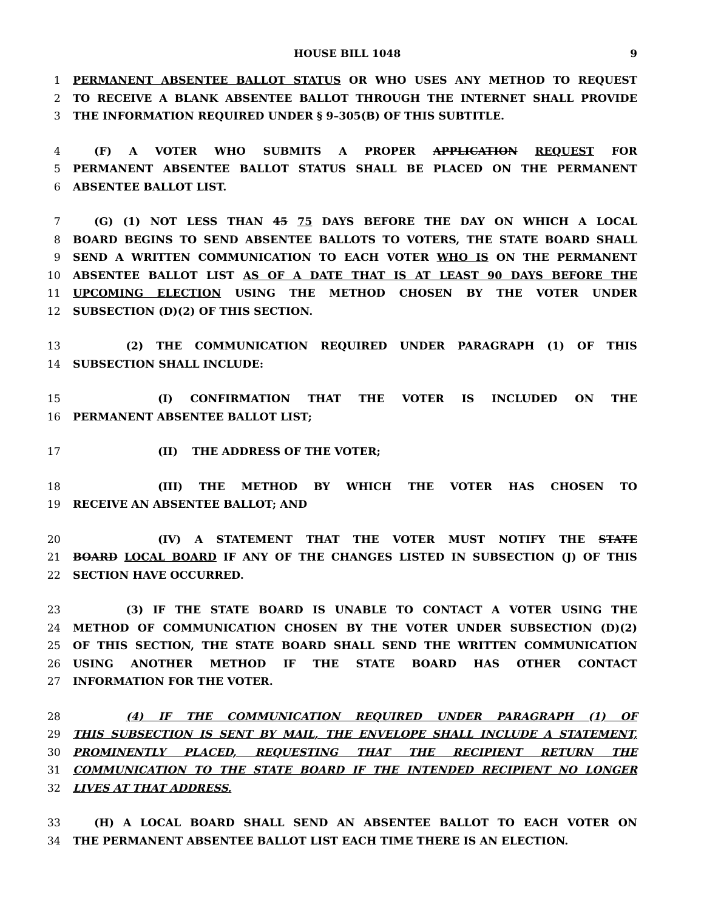HOUSE BILL 1048 9
1 PERMANENT ABSENTEE BALLOT STATUS OR WHO USES ANY METHOD TO REQUEST
2 TO RECEIVE A BLANK ABSENTEE BALLOT THROUGH THE INTERNET SHALL PROVIDE
3 THE INFORMATION REQUIRED UNDER § 9–305(B) OF THIS SUBTITLE.
4  (F) A VOTER WHO SUBMITS A PROPER APPLICATION REQUEST FOR
5 PERMANENT ABSENTEE BALLOT STATUS SHALL BE PLACED ON THE PERMANENT
6 ABSENTEE BALLOT LIST.
7  (G) (1) NOT LESS THAN 45 75 DAYS BEFORE THE DAY ON WHICH A LOCAL
8 BOARD BEGINS TO SEND ABSENTEE BALLOTS TO VOTERS, THE STATE BOARD SHALL
9 SEND A WRITTEN COMMUNICATION TO EACH VOTER WHO IS ON THE PERMANENT
10 ABSENTEE BALLOT LIST AS OF A DATE THAT IS AT LEAST 90 DAYS BEFORE THE
11 UPCOMING ELECTION USING THE METHOD CHOSEN BY THE VOTER UNDER
12 SUBSECTION (D)(2) OF THIS SECTION.
13     (2) THE COMMUNICATION REQUIRED UNDER PARAGRAPH (1) OF THIS
14 SUBSECTION SHALL INCLUDE:
15        (I) CONFIRMATION THAT THE VOTER IS INCLUDED ON THE
16 PERMANENT ABSENTEE BALLOT LIST;
17        (II)  THE ADDRESS OF THE VOTER;
18        (III) THE METHOD BY WHICH THE VOTER HAS CHOSEN TO
19 RECEIVE AN ABSENTEE BALLOT; AND
20        (IV) A STATEMENT THAT THE VOTER MUST NOTIFY THE STATE
21 BOARD LOCAL BOARD IF ANY OF THE CHANGES LISTED IN SUBSECTION (J) OF THIS
22 SECTION HAVE OCCURRED.
23     (3) IF THE STATE BOARD IS UNABLE TO CONTACT A VOTER USING THE
24 METHOD OF COMMUNICATION CHOSEN BY THE VOTER UNDER SUBSECTION (D)(2)
25 OF THIS SECTION, THE STATE BOARD SHALL SEND THE WRITTEN COMMUNICATION
26 USING ANOTHER METHOD IF THE STATE BOARD HAS OTHER CONTACT
27 INFORMATION FOR THE VOTER.
28     (4) IF THE COMMUNICATION REQUIRED UNDER PARAGRAPH (1) OF
29 THIS SUBSECTION IS SENT BY MAIL, THE ENVELOPE SHALL INCLUDE A STATEMENT,
30 PROMINENTLY PLACED, REQUESTING THAT THE RECIPIENT RETURN THE
31 COMMUNICATION TO THE STATE BOARD IF THE INTENDED RECIPIENT NO LONGER
32 LIVES AT THAT ADDRESS.
33  (H) A LOCAL BOARD SHALL SEND AN ABSENTEE BALLOT TO EACH VOTER ON
34 THE PERMANENT ABSENTEE BALLOT LIST EACH TIME THERE IS AN ELECTION.